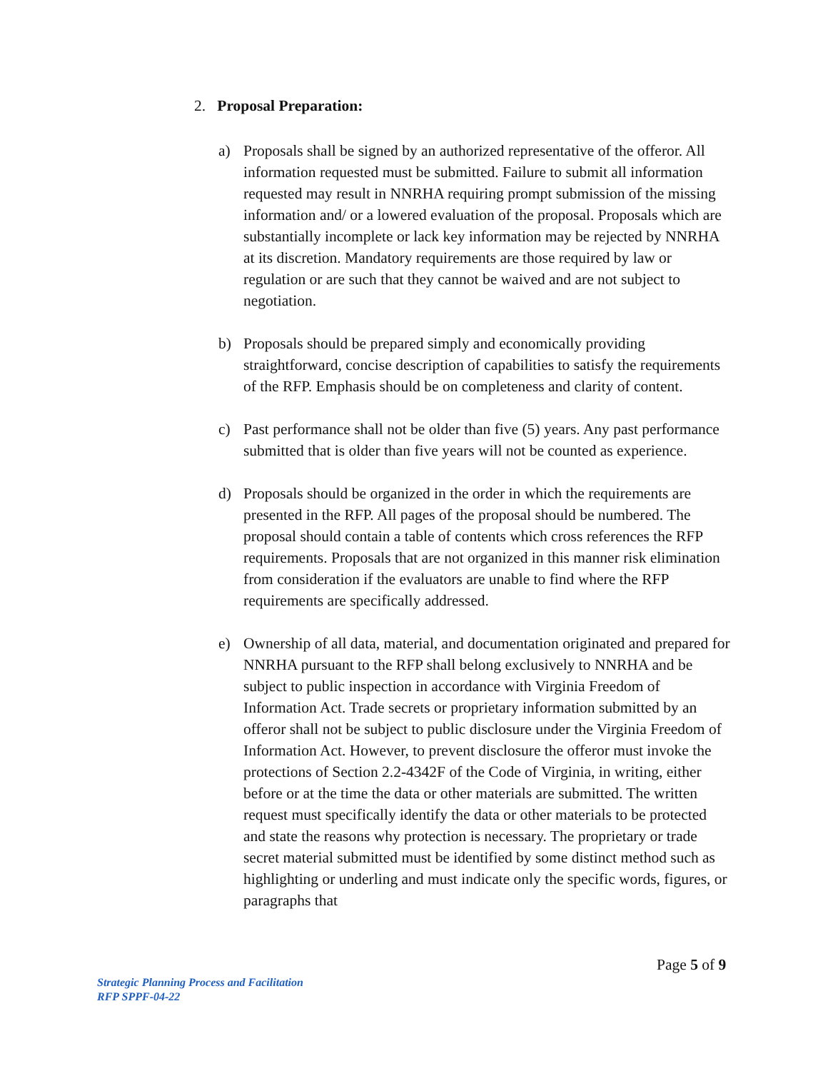2. Proposal Preparation:
a) Proposals shall be signed by an authorized representative of the offeror. All information requested must be submitted. Failure to submit all information requested may result in NNRHA requiring prompt submission of the missing information and/ or a lowered evaluation of the proposal. Proposals which are substantially incomplete or lack key information may be rejected by NNRHA at its discretion. Mandatory requirements are those required by law or regulation or are such that they cannot be waived and are not subject to negotiation.
b) Proposals should be prepared simply and economically providing straightforward, concise description of capabilities to satisfy the requirements of the RFP. Emphasis should be on completeness and clarity of content.
c) Past performance shall not be older than five (5) years. Any past performance submitted that is older than five years will not be counted as experience.
d) Proposals should be organized in the order in which the requirements are presented in the RFP. All pages of the proposal should be numbered. The proposal should contain a table of contents which cross references the RFP requirements. Proposals that are not organized in this manner risk elimination from consideration if the evaluators are unable to find where the RFP requirements are specifically addressed.
e) Ownership of all data, material, and documentation originated and prepared for NNRHA pursuant to the RFP shall belong exclusively to NNRHA and be subject to public inspection in accordance with Virginia Freedom of Information Act. Trade secrets or proprietary information submitted by an offeror shall not be subject to public disclosure under the Virginia Freedom of Information Act. However, to prevent disclosure the offeror must invoke the protections of Section 2.2-4342F of the Code of Virginia, in writing, either before or at the time the data or other materials are submitted. The written request must specifically identify the data or other materials to be protected and state the reasons why protection is necessary. The proprietary or trade secret material submitted must be identified by some distinct method such as highlighting or underling and must indicate only the specific words, figures, or paragraphs that
Page 5 of 9
Strategic Planning Process and Facilitation
RFP SPPF-04-22